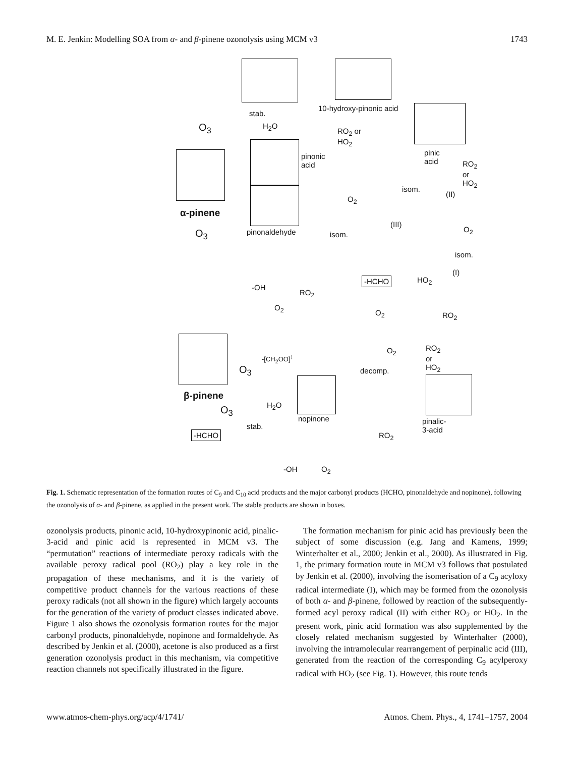M. E. Jenkin: Modelling SOA from α- and β-pinene ozonolysis using MCM v3 1743
stab.
H<sub>2</sub>O
O<sub>3</sub>
10-hydroxy-pinonic acid
RO<sub>2</sub> or
HO<sub>2</sub>
pinic acid
RO<sub>2</sub> or
HO<sub>2</sub>
pinonic
acid
pinonaldehyde
α-pinene
O<sub>3</sub>
isom.
(II)
O<sub>2</sub>
(III)
isom.
O<sub>2</sub>
isom.
-OH
O<sub>2</sub>
RO<sub>2</sub>
-HCHO HO<sub>2</sub>
(I)
O<sub>2</sub> RO<sub>2</sub>
RO<sub>2</sub> or HO<sub>2</sub>
O<sub>2</sub>
-[CH<sub>2</sub>OO]<sup>‡</sup>
O<sub>3</sub> decomp.
pinalic-3-acid
β-pinene
O<sub>3</sub> H<sub>2</sub>O
nopinone
stab.
-HCHO RO<sub>2</sub>
-OH O<sub>2</sub>
Fig. 1. Schematic representation of the formation routes of C<sub>9</sub> and C<sub>10</sub> acid products and the major carbonyl products (HCHO, pinonaldehyde and nopinone), following the ozonolysis of α- and β-pinene, as applied in the present work. The stable products are shown in boxes.
ozonolysis products, pinonic acid, 10-hydroxypinonic acid, pinalic-3-acid and pinic acid is represented in MCM v3. The “permutation” reactions of intermediate peroxy radicals with the available peroxy radical pool (RO<sub>2</sub>) play a key role in the propagation of these mechanisms, and it is the variety of competitive product channels for the various reactions of these peroxy radicals (not all shown in the figure) which largely accounts for the generation of the variety of product classes indicated above. Figure 1 also shows the ozonolysis formation routes for the major carbonyl products, pinonaldehyde, nopinone and formaldehyde. As described by Jenkin et al. (2000), acetone is also produced as a first generation ozonolysis product in this mechanism, via competitive reaction channels not specifically illustrated in the figure.
The formation mechanism for pinic acid has previously been the subject of some discussion (e.g. Jang and Kamens, 1999; Winterhalter et al., 2000; Jenkin et al., 2000). As illustrated in Fig. 1, the primary formation route in MCM v3 follows that postulated by Jenkin et al. (2000), involving the isomerisation of a C<sub>9</sub> acyloxy radical intermediate (I), which may be formed from the ozonolysis of both α- and β-pinene, followed by reaction of the subsequently-formed acyl peroxy radical (II) with either RO<sub>2</sub> or HO<sub>2</sub>. In the present work, pinic acid formation was also supplemented by the closely related mechanism suggested by Winterhalter (2000), involving the intramolecular rearrangement of perpinalic acid (III), generated from the reaction of the corresponding C<sub>9</sub> acylperoxy radical with HO<sub>2</sub> (see Fig. 1). However, this route tends
www.atmos-chem-phys.org/acp/4/1741/ Atmos. Chem. Phys., 4, 1741–1757, 2004